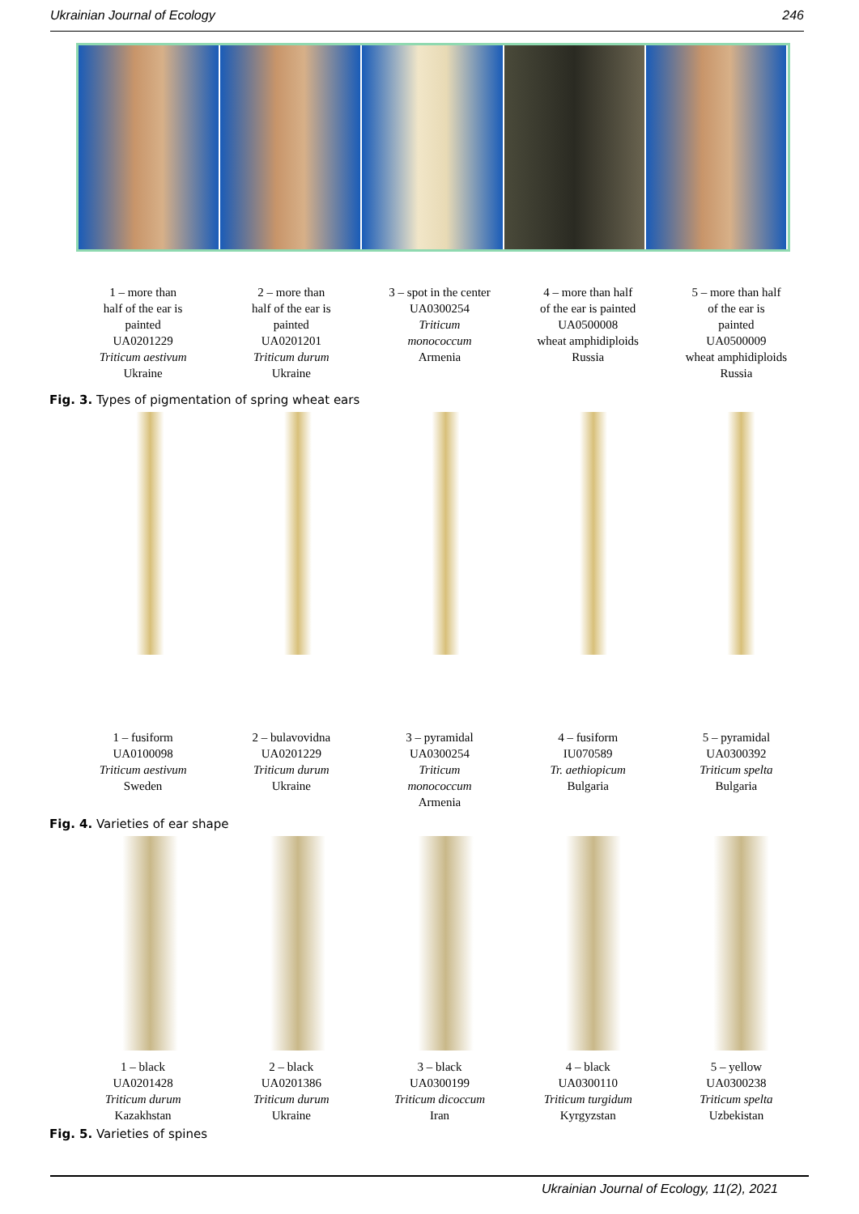Ukrainian Journal of Ecology 246
1 – more than
half of the ear is
painted
UA0201229
Triticum aestivum
Ukraine
2 – more than
half of the ear is
painted
UA0201201
Triticum durum
Ukraine
3 – spot in the center
UA0300254
Triticum
monococcum
Armenia
4 – more than half
of the ear is painted
UA0500008
wheat amphidiploids
Russia
5 – more than half
of the ear is
painted
UA0500009
wheat amphidiploids
Russia
Fig. 3. Types of pigmentation of spring wheat ears
1 – fusiform
UA0100098
Triticum aestivum
Sweden
2 – bulavovidna
UA0201229
Triticum durum
Ukraine
3 – pyramidal
UA0300254
Triticum
monococcum
Armenia
4 – fusiform
IU070589
Tr. aethiopicum
Bulgaria
5 – pyramidal
UA0300392
Triticum spelta
Bulgaria
Fig. 4. Varieties of ear shape
1 – black
UA0201428
Triticum durum
Kazakhstan
2 – black
UA0201386
Triticum durum
Ukraine
3 – black
UA0300199
Triticum dicoccum
Iran
4 – black
UA0300110
Triticum turgidum
Kyrgyzstan
5 – yellow
UA0300238
Triticum spelta
Uzbekistan
Fig. 5. Varieties of spines
Ukrainian Journal of Ecology, 11(2), 2021